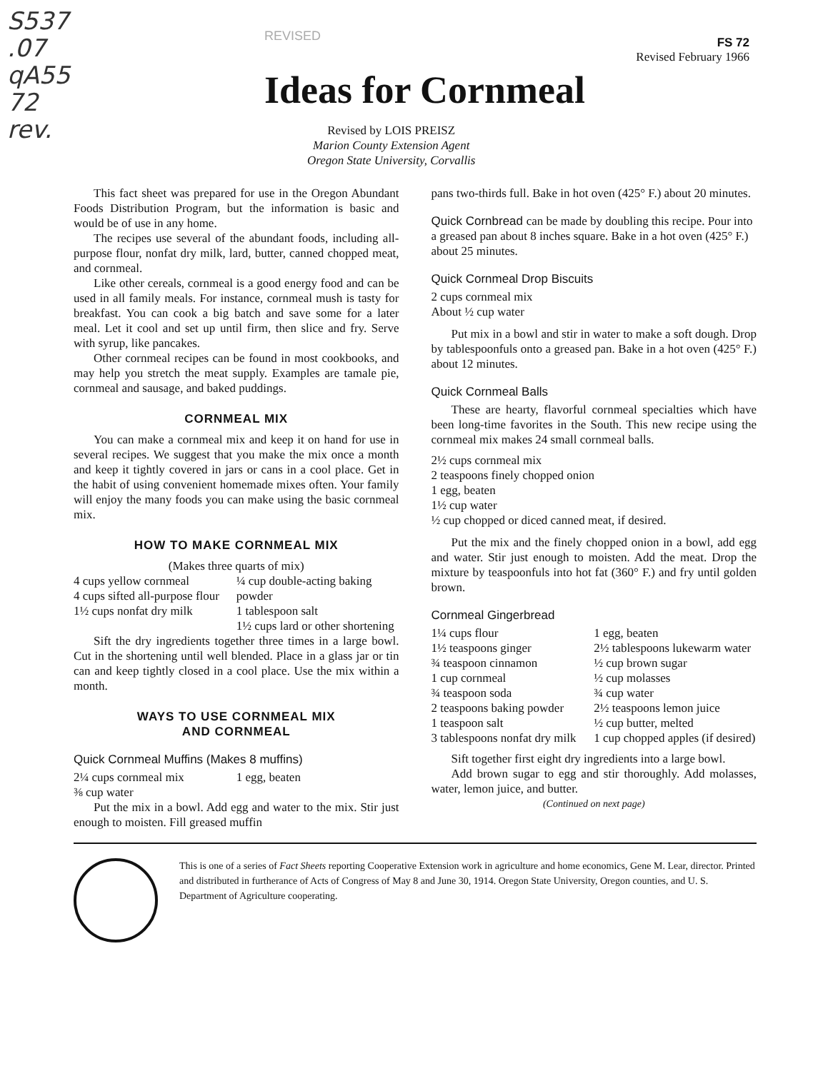S537
.07
qA55
72
rev.
REVISED
FS 72
Revised February 1966
Ideas for Cornmeal
Revised by LOIS PREISZ
Marion County Extension Agent
Oregon State University, Corvallis
This fact sheet was prepared for use in the Oregon Abundant Foods Distribution Program, but the information is basic and would be of use in any home.
The recipes use several of the abundant foods, including all-purpose flour, nonfat dry milk, lard, butter, canned chopped meat, and cornmeal.
Like other cereals, cornmeal is a good energy food and can be used in all family meals. For instance, cornmeal mush is tasty for breakfast. You can cook a big batch and save some for a later meal. Let it cool and set up until firm, then slice and fry. Serve with syrup, like pancakes.
Other cornmeal recipes can be found in most cookbooks, and may help you stretch the meat supply. Examples are tamale pie, cornmeal and sausage, and baked puddings.
CORNMEAL MIX
You can make a cornmeal mix and keep it on hand for use in several recipes. We suggest that you make the mix once a month and keep it tightly covered in jars or cans in a cool place. Get in the habit of using convenient homemade mixes often. Your family will enjoy the many foods you can make using the basic cornmeal mix.
HOW TO MAKE CORNMEAL MIX
(Makes three quarts of mix)
4 cups yellow cornmeal
4 cups sifted all-purpose flour
1½ cups nonfat dry milk
¼ cup double-acting baking powder
1 tablespoon salt
1½ cups lard or other shortening
Sift the dry ingredients together three times in a large bowl. Cut in the shortening until well blended. Place in a glass jar or tin can and keep tightly closed in a cool place. Use the mix within a month.
WAYS TO USE CORNMEAL MIX
AND CORNMEAL
Quick Cornmeal Muffins (Makes 8 muffins)
2¼ cups cornmeal mix
⅜ cup water
1 egg, beaten
Put the mix in a bowl. Add egg and water to the mix. Stir just enough to moisten. Fill greased muffin
pans two-thirds full. Bake in hot oven (425° F.) about 20 minutes.
Quick Cornbread can be made by doubling this recipe. Pour into a greased pan about 8 inches square. Bake in a hot oven (425° F.) about 25 minutes.
Quick Cornmeal Drop Biscuits
2 cups cornmeal mix
About ½ cup water
Put mix in a bowl and stir in water to make a soft dough. Drop by tablespoonfuls onto a greased pan. Bake in a hot oven (425° F.) about 12 minutes.
Quick Cornmeal Balls
These are hearty, flavorful cornmeal specialties which have been long-time favorites in the South. This new recipe using the cornmeal mix makes 24 small cornmeal balls.
2½ cups cornmeal mix
2 teaspoons finely chopped onion
1 egg, beaten
1½ cup water
½ cup chopped or diced canned meat, if desired.
Put the mix and the finely chopped onion in a bowl, add egg and water. Stir just enough to moisten. Add the meat. Drop the mixture by teaspoonfuls into hot fat (360° F.) and fry until golden brown.
Cornmeal Gingerbread
1¼ cups flour
1½ teaspoons ginger
¾ teaspoon cinnamon
1 cup cornmeal
¾ teaspoon soda
2 teaspoons baking powder
1 teaspoon salt
3 tablespoons nonfat dry milk
1 egg, beaten
2½ tablespoons lukewarm water
½ cup brown sugar
½ cup molasses
¾ cup water
2½ teaspoons lemon juice
½ cup butter, melted
1 cup chopped apples (if desired)
Sift together first eight dry ingredients into a large bowl.
Add brown sugar to egg and stir thoroughly. Add molasses, water, lemon juice, and butter.
(Continued on next page)
This is one of a series of Fact Sheets reporting Cooperative Extension work in agriculture and home economics, Gene M. Lear, director. Printed and distributed in furtherance of Acts of Congress of May 8 and June 30, 1914. Oregon State University, Oregon counties, and U. S. Department of Agriculture cooperating.